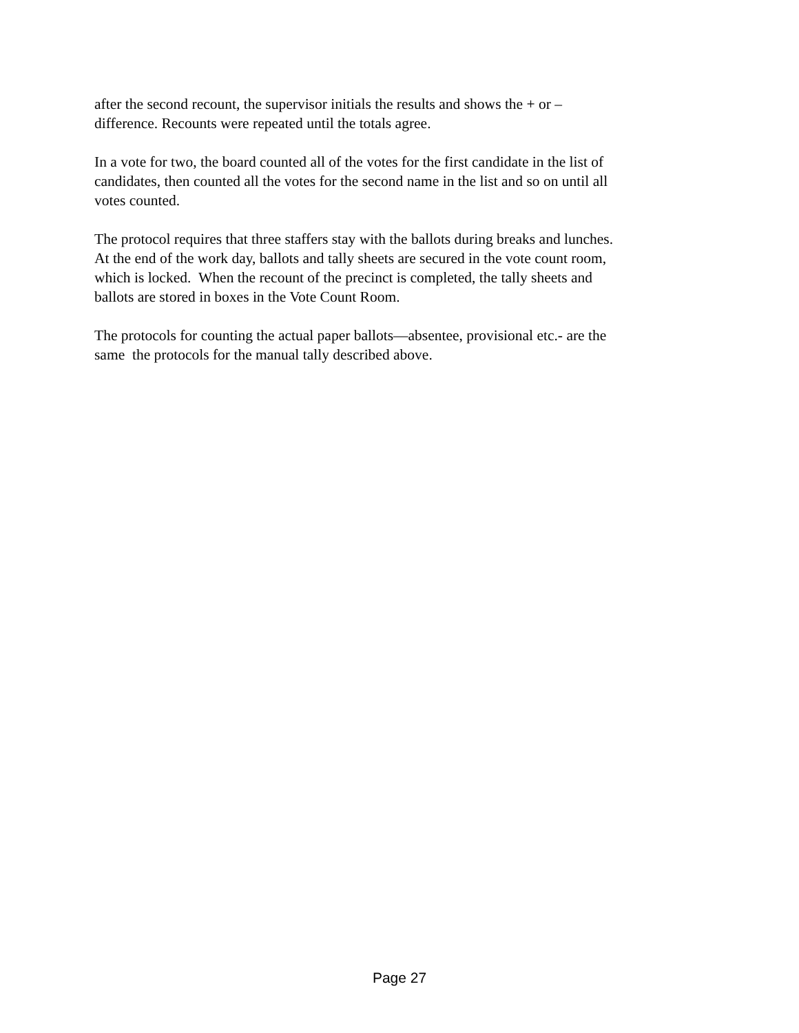after the second recount, the supervisor initials the results and shows the + or –
difference. Recounts were repeated until the totals agree.
In a vote for two, the board counted all of the votes for the first candidate in the list of
candidates, then counted all the votes for the second name in the list and so on until all
votes counted.
The protocol requires that three staffers stay with the ballots during breaks and lunches.
At the end of the work day, ballots and tally sheets are secured in the vote count room,
which is locked. When the recount of the precinct is completed, the tally sheets and
ballots are stored in boxes in the Vote Count Room.
The protocols for counting the actual paper ballots—absentee, provisional etc.- are the
same the protocols for the manual tally described above.
Page 27